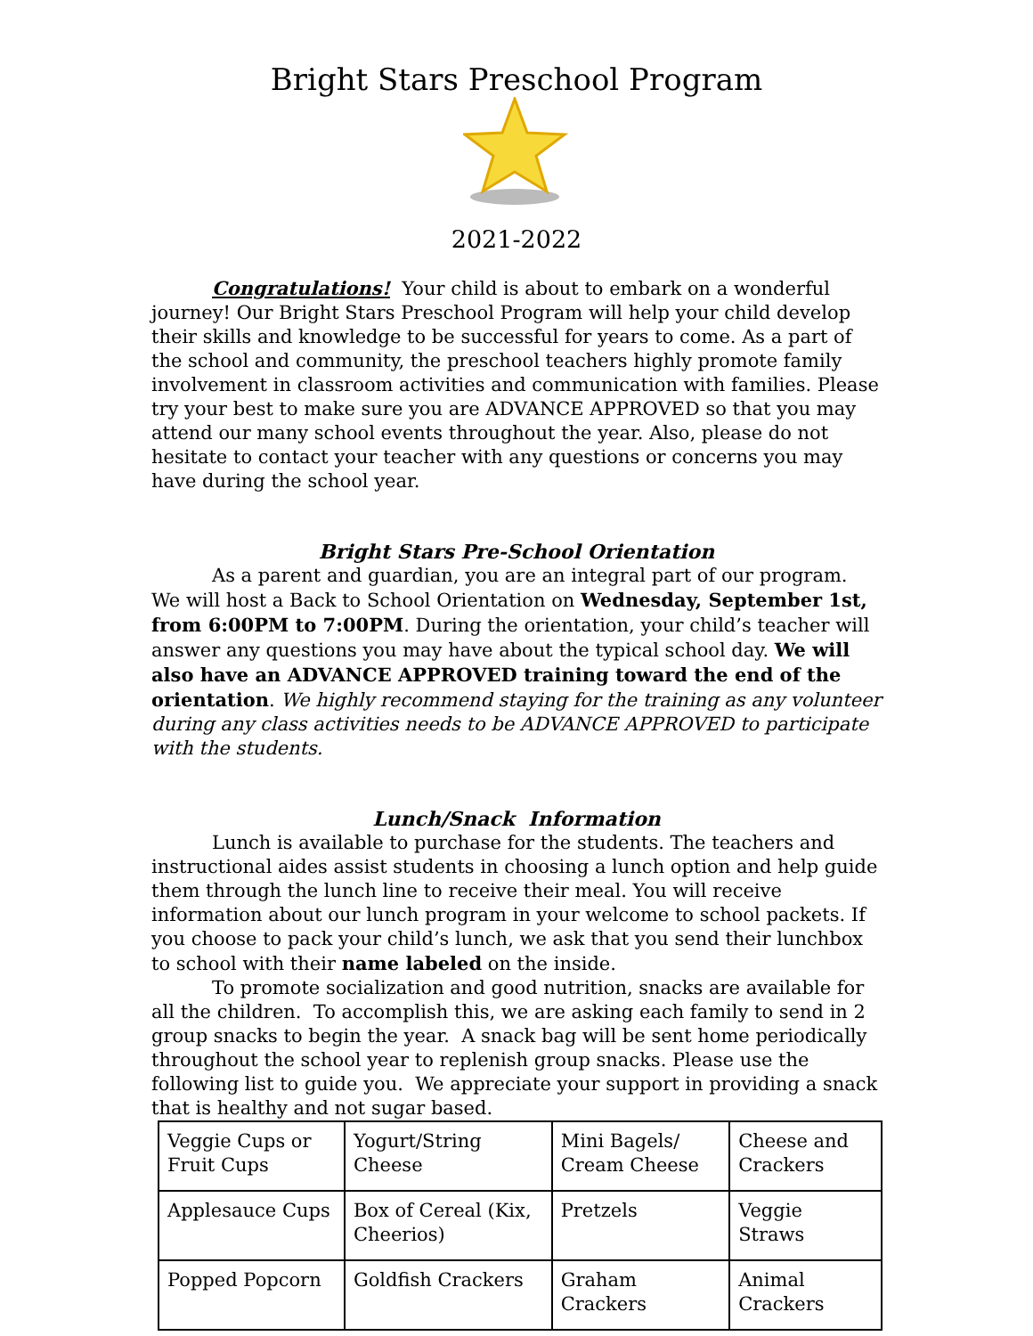Bright Stars Preschool Program
2021-2022
Congratulations! Your child is about to embark on a wonderful journey! Our Bright Stars Preschool Program will help your child develop their skills and knowledge to be successful for years to come. As a part of the school and community, the preschool teachers highly promote family involvement in classroom activities and communication with families. Please try your best to make sure you are ADVANCE APPROVED so that you may attend our many school events throughout the year. Also, please do not hesitate to contact your teacher with any questions or concerns you may have during the school year.
Bright Stars Pre-School Orientation
As a parent and guardian, you are an integral part of our program. We will host a Back to School Orientation on Wednesday, September 1st, from 6:00PM to 7:00PM. During the orientation, your child’s teacher will answer any questions you may have about the typical school day. We will also have an ADVANCE APPROVED training toward the end of the orientation. We highly recommend staying for the training as any volunteer during any class activities needs to be ADVANCE APPROVED to participate with the students.
Lunch/Snack Information
Lunch is available to purchase for the students. The teachers and instructional aides assist students in choosing a lunch option and help guide them through the lunch line to receive their meal. You will receive information about our lunch program in your welcome to school packets. If you choose to pack your child’s lunch, we ask that you send their lunchbox to school with their name labeled on the inside.
To promote socialization and good nutrition, snacks are available for all the children. To accomplish this, we are asking each family to send in 2 group snacks to begin the year. A snack bag will be sent home periodically throughout the school year to replenish group snacks. Please use the following list to guide you. We appreciate your support in providing a snack that is healthy and not sugar based.
| Veggie Cups or Fruit Cups | Yogurt/String Cheese | Mini Bagels/ Cream Cheese | Cheese and Crackers |
| Applesauce Cups | Box of Cereal (Kix, Cheerios) | Pretzels | Veggie Straws |
| Popped Popcorn | Goldfish Crackers | Graham Crackers | Animal Crackers |